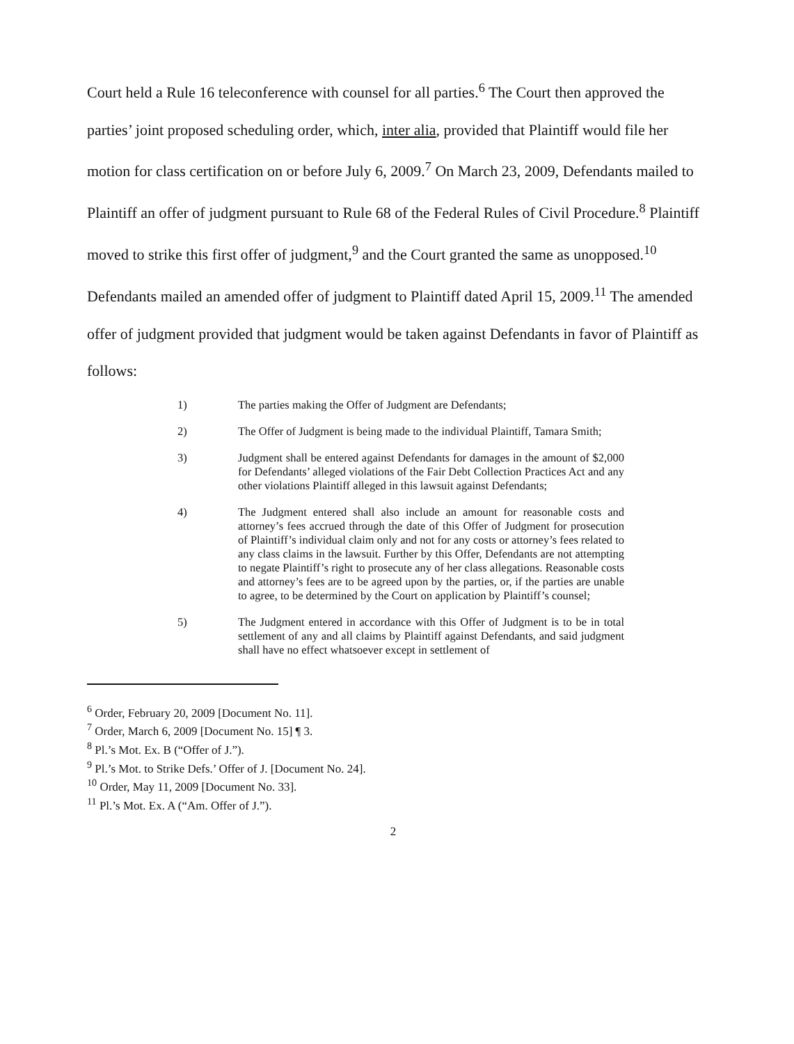Court held a Rule 16 teleconference with counsel for all parties.<sup>6</sup> The Court then approved the parties’ joint proposed scheduling order, which, inter alia, provided that Plaintiff would file her motion for class certification on or before July 6, 2009.<sup>7</sup> On March 23, 2009, Defendants mailed to Plaintiff an offer of judgment pursuant to Rule 68 of the Federal Rules of Civil Procedure.<sup>8</sup> Plaintiff moved to strike this first offer of judgment,<sup>9</sup> and the Court granted the same as unopposed.<sup>10</sup> Defendants mailed an amended offer of judgment to Plaintiff dated April 15, 2009.<sup>11</sup> The amended offer of judgment provided that judgment would be taken against Defendants in favor of Plaintiff as follows:
1) The parties making the Offer of Judgment are Defendants;
2) The Offer of Judgment is being made to the individual Plaintiff, Tamara Smith;
3) Judgment shall be entered against Defendants for damages in the amount of $2,000 for Defendants’ alleged violations of the Fair Debt Collection Practices Act and any other violations Plaintiff alleged in this lawsuit against Defendants;
4) The Judgment entered shall also include an amount for reasonable costs and attorney’s fees accrued through the date of this Offer of Judgment for prosecution of Plaintiff’s individual claim only and not for any costs or attorney’s fees related to any class claims in the lawsuit. Further by this Offer, Defendants are not attempting to negate Plaintiff’s right to prosecute any of her class allegations. Reasonable costs and attorney’s fees are to be agreed upon by the parties, or, if the parties are unable to agree, to be determined by the Court on application by Plaintiff’s counsel;
5) The Judgment entered in accordance with this Offer of Judgment is to be in total settlement of any and all claims by Plaintiff against Defendants, and said judgment shall have no effect whatsoever except in settlement of
<sup>6</sup> Order, February 20, 2009 [Document No. 11].
<sup>7</sup> Order, March 6, 2009 [Document No. 15] ¶ 3.
<sup>8</sup> Pl.’s Mot. Ex. B (“Offer of J.”).
<sup>9</sup> Pl.’s Mot. to Strike Defs.’ Offer of J. [Document No. 24].
<sup>10</sup> Order, May 11, 2009 [Document No. 33].
<sup>11</sup> Pl.’s Mot. Ex. A (“Am. Offer of J.”).
2